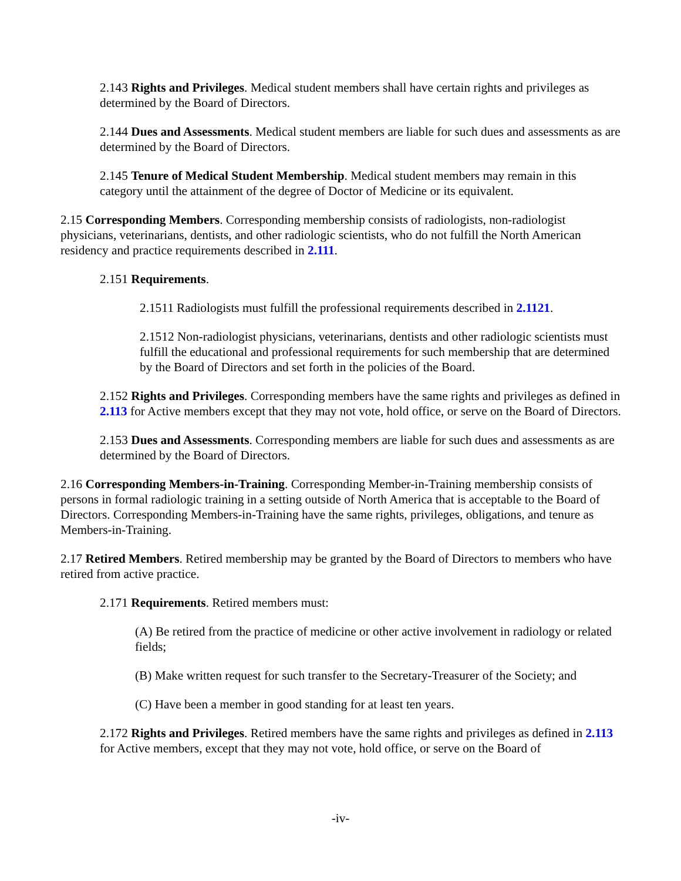2.143 Rights and Privileges. Medical student members shall have certain rights and privileges as determined by the Board of Directors.
2.144 Dues and Assessments. Medical student members are liable for such dues and assessments as are determined by the Board of Directors.
2.145 Tenure of Medical Student Membership. Medical student members may remain in this category until the attainment of the degree of Doctor of Medicine or its equivalent.
2.15 Corresponding Members. Corresponding membership consists of radiologists, non-radiologist physicians, veterinarians, dentists, and other radiologic scientists, who do not fulfill the North American residency and practice requirements described in 2.111.
2.151 Requirements.
2.1511 Radiologists must fulfill the professional requirements described in 2.1121.
2.1512 Non-radiologist physicians, veterinarians, dentists and other radiologic scientists must fulfill the educational and professional requirements for such membership that are determined by the Board of Directors and set forth in the policies of the Board.
2.152 Rights and Privileges. Corresponding members have the same rights and privileges as defined in 2.113 for Active members except that they may not vote, hold office, or serve on the Board of Directors.
2.153 Dues and Assessments. Corresponding members are liable for such dues and assessments as are determined by the Board of Directors.
2.16 Corresponding Members-in-Training. Corresponding Member-in-Training membership consists of persons in formal radiologic training in a setting outside of North America that is acceptable to the Board of Directors. Corresponding Members-in-Training have the same rights, privileges, obligations, and tenure as Members-in-Training.
2.17 Retired Members. Retired membership may be granted by the Board of Directors to members who have retired from active practice.
2.171 Requirements. Retired members must:
(A) Be retired from the practice of medicine or other active involvement in radiology or related fields;
(B) Make written request for such transfer to the Secretary-Treasurer of the Society; and
(C) Have been a member in good standing for at least ten years.
2.172 Rights and Privileges. Retired members have the same rights and privileges as defined in 2.113 for Active members, except that they may not vote, hold office, or serve on the Board of
-iv-